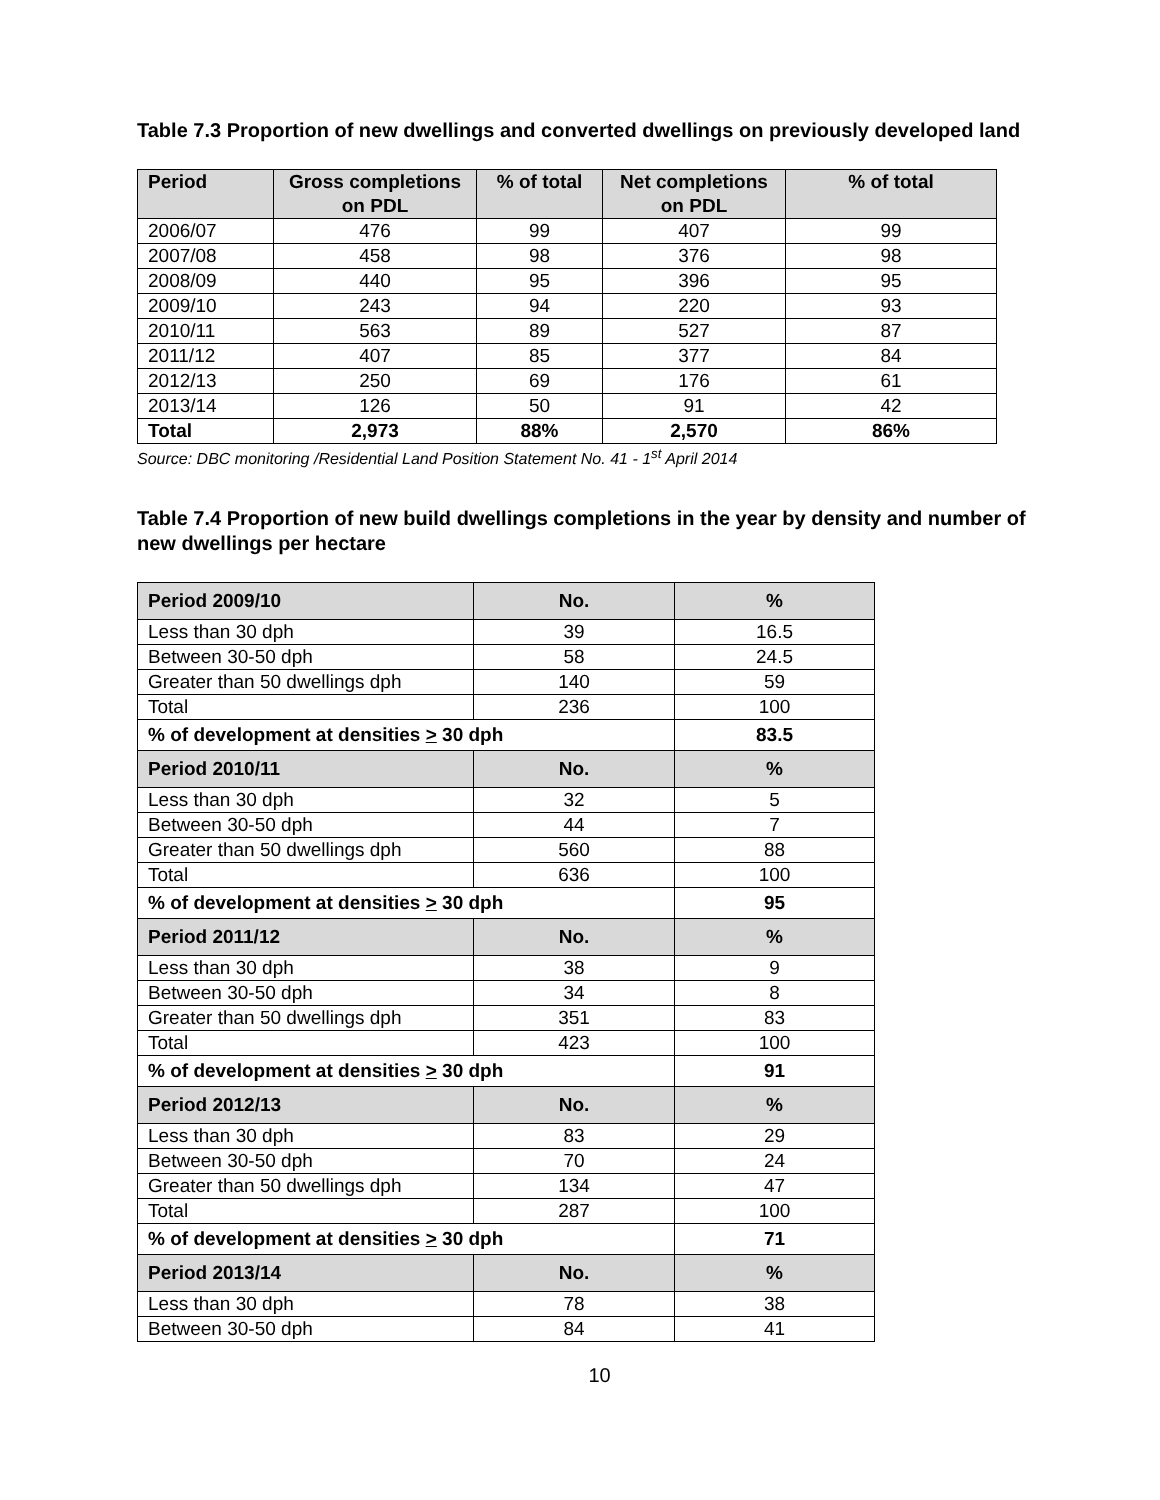Table 7.3 Proportion of new dwellings and converted dwellings on previously developed land
| Period | Gross completions on PDL | % of total | Net completions on PDL | % of total |
| --- | --- | --- | --- | --- |
| 2006/07 | 476 | 99 | 407 | 99 |
| 2007/08 | 458 | 98 | 376 | 98 |
| 2008/09 | 440 | 95 | 396 | 95 |
| 2009/10 | 243 | 94 | 220 | 93 |
| 2010/11 | 563 | 89 | 527 | 87 |
| 2011/12 | 407 | 85 | 377 | 84 |
| 2012/13 | 250 | 69 | 176 | 61 |
| 2013/14 | 126 | 50 | 91 | 42 |
| Total | 2,973 | 88% | 2,570 | 86% |
Source: DBC monitoring /Residential Land Position Statement No. 41 - 1<sup>st</sup> April 2014
Table 7.4 Proportion of new build dwellings completions in the year by density and number of new dwellings per hectare
| Period 2009/10 | No. | % |
| --- | --- | --- |
| Less than 30 dph | 39 | 16.5 |
| Between 30-50 dph | 58 | 24.5 |
| Greater than 50 dwellings dph | 140 | 59 |
| Total | 236 | 100 |
| % of development at densities > 30 dph | | 83.5 |
| Period 2010/11 | No. | % |
| Less than 30 dph | 32 | 5 |
| Between 30-50 dph | 44 | 7 |
| Greater than 50 dwellings dph | 560 | 88 |
| Total | 636 | 100 |
| % of development at densities > 30 dph | | 95 |
| Period 2011/12 | No. | % |
| Less than 30 dph | 38 | 9 |
| Between 30-50 dph | 34 | 8 |
| Greater than 50 dwellings dph | 351 | 83 |
| Total | 423 | 100 |
| % of development at densities > 30 dph | | 91 |
| Period 2012/13 | No. | % |
| Less than 30 dph | 83 | 29 |
| Between 30-50 dph | 70 | 24 |
| Greater than 50 dwellings dph | 134 | 47 |
| Total | 287 | 100 |
| % of development at densities > 30 dph | | 71 |
| Period 2013/14 | No. | % |
| Less than 30 dph | 78 | 38 |
| Between 30-50 dph | 84 | 41 |
10